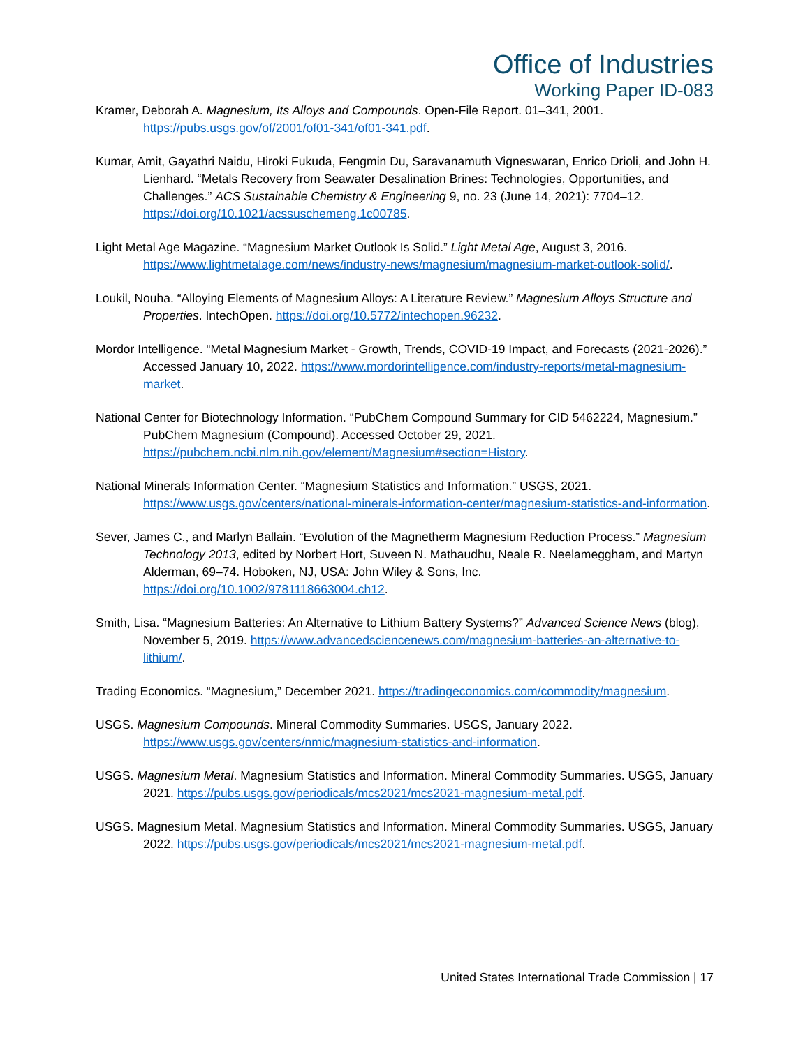Office of Industries
Working Paper ID-083
Kramer, Deborah A. Magnesium, Its Alloys and Compounds. Open-File Report. 01–341, 2001. https://pubs.usgs.gov/of/2001/of01-341/of01-341.pdf.
Kumar, Amit, Gayathri Naidu, Hiroki Fukuda, Fengmin Du, Saravanamuth Vigneswaran, Enrico Drioli, and John H. Lienhard. “Metals Recovery from Seawater Desalination Brines: Technologies, Opportunities, and Challenges.” ACS Sustainable Chemistry & Engineering 9, no. 23 (June 14, 2021): 7704–12. https://doi.org/10.1021/acssuschemeng.1c00785.
Light Metal Age Magazine. “Magnesium Market Outlook Is Solid.” Light Metal Age, August 3, 2016. https://www.lightmetalage.com/news/industry-news/magnesium/magnesium-market-outlook-solid/.
Loukil, Nouha. “Alloying Elements of Magnesium Alloys: A Literature Review.” Magnesium Alloys Structure and Properties. IntechOpen. https://doi.org/10.5772/intechopen.96232.
Mordor Intelligence. “Metal Magnesium Market - Growth, Trends, COVID-19 Impact, and Forecasts (2021-2026).” Accessed January 10, 2022. https://www.mordorintelligence.com/industry-reports/metal-magnesium-market.
National Center for Biotechnology Information. “PubChem Compound Summary for CID 5462224, Magnesium.” PubChem Magnesium (Compound). Accessed October 29, 2021. https://pubchem.ncbi.nlm.nih.gov/element/Magnesium#section=History.
National Minerals Information Center. “Magnesium Statistics and Information.” USGS, 2021. https://www.usgs.gov/centers/national-minerals-information-center/magnesium-statistics-and-information.
Sever, James C., and Marlyn Ballain. “Evolution of the Magnetherm Magnesium Reduction Process.” Magnesium Technology 2013, edited by Norbert Hort, Suveen N. Mathaudhu, Neale R. Neelameggham, and Martyn Alderman, 69–74. Hoboken, NJ, USA: John Wiley & Sons, Inc. https://doi.org/10.1002/9781118663004.ch12.
Smith, Lisa. “Magnesium Batteries: An Alternative to Lithium Battery Systems?” Advanced Science News (blog), November 5, 2019. https://www.advancedsciencenews.com/magnesium-batteries-an-alternative-to-lithium/.
Trading Economics. “Magnesium,” December 2021. https://tradingeconomics.com/commodity/magnesium.
USGS. Magnesium Compounds. Mineral Commodity Summaries. USGS, January 2022. https://www.usgs.gov/centers/nmic/magnesium-statistics-and-information.
USGS. Magnesium Metal. Magnesium Statistics and Information. Mineral Commodity Summaries. USGS, January 2021. https://pubs.usgs.gov/periodicals/mcs2021/mcs2021-magnesium-metal.pdf.
USGS. Magnesium Metal. Magnesium Statistics and Information. Mineral Commodity Summaries. USGS, January 2022. https://pubs.usgs.gov/periodicals/mcs2021/mcs2021-magnesium-metal.pdf.
United States International Trade Commission | 17